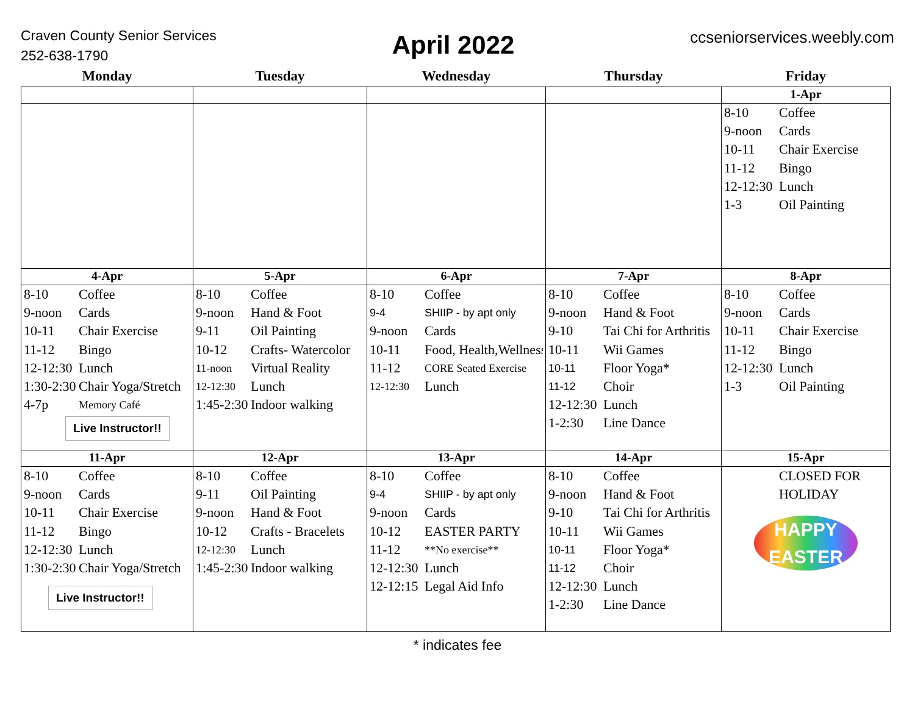Craven County Senior Services
252-638-1790
April 2022
ccseniorservices.weebly.com
| Monday | Tuesday | Wednesday | Thursday | Friday |
| --- | --- | --- | --- | --- |
| | | | | 1-Apr |
| | | | | 8-10 Coffee 9-noon Cards 10-11 Chair Exercise 11-12 Bingo 12-12:30 Lunch 1-3 Oil Painting |
| 4-Apr | 5-Apr | 6-Apr | 7-Apr | 8-Apr |
| 8-10 Coffee 9-noon Cards 10-11 Chair Exercise 11-12 Bingo 12-12:30 Lunch 1:30-2:30 Chair Yoga/Stretch 4-7p Memory Café Live Instructor!! | 8-10 Coffee 9-noon Hand & Foot 9-11 Oil Painting 10-12 Crafts- Watercolor 11-noon Virtual Reality 12-12:30 Lunch 1:45-2:30 Indoor walking | 8-10 Coffee 9-4 SHIIP - by apt only 9-noon Cards 10-11 Food, Health,Wellness 11-12 CORE Seated Exercise 12-12:30 Lunch | 8-10 Coffee 9-noon Hand & Foot 9-10 Tai Chi for Arthritis 10-11 Wii Games 10-11 Floor Yoga* 11-12 Choir 12-12:30 Lunch 1-2:30 Line Dance | 8-10 Coffee 9-noon Cards 10-11 Chair Exercise 11-12 Bingo 12-12:30 Lunch 1-3 Oil Painting |
| 11-Apr | 12-Apr | 13-Apr | 14-Apr | 15-Apr |
| 8-10 Coffee 9-noon Cards 10-11 Chair Exercise 11-12 Bingo 12-12:30 Lunch 1:30-2:30 Chair Yoga/Stretch Live Instructor!! | 8-10 Coffee 9-11 Oil Painting 9-noon Hand & Foot 10-12 Crafts - Bracelets 12-12:30 Lunch 1:45-2:30 Indoor walking | 8-10 Coffee 9-4 SHIIP - by apt only 9-noon Cards 10-12 EASTER PARTY 11-12 **No exercise** 12-12:30 Lunch 12-12:15 Legal Aid Info | 8-10 Coffee 9-noon Hand & Foot 9-10 Tai Chi for Arthritis 10-11 Wii Games 10-11 Floor Yoga* 11-12 Choir 12-12:30 Lunch 1-2:30 Line Dance | CLOSED FOR HOLIDAY HAPPY EASTER |
* indicates fee